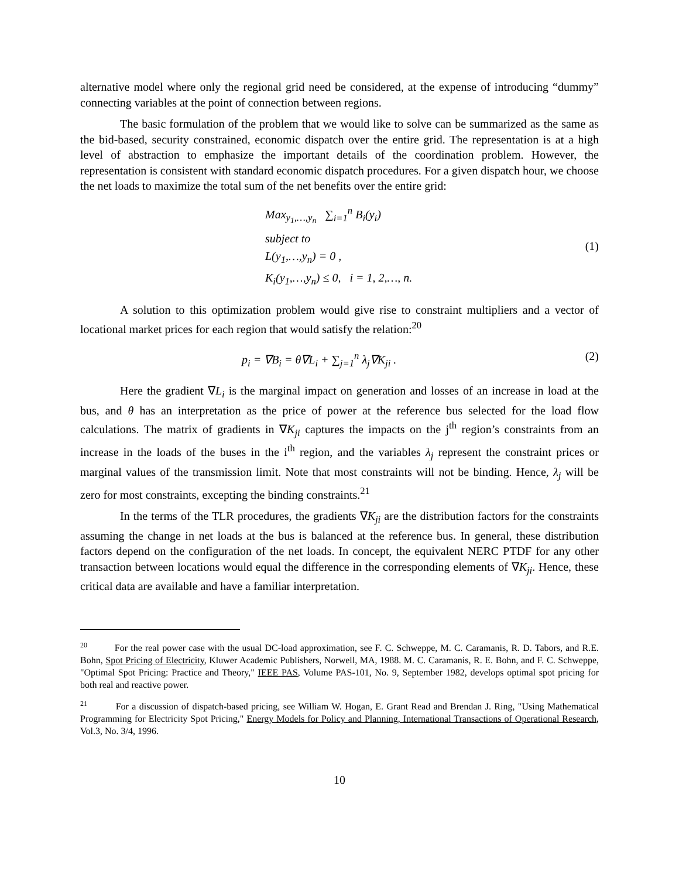alternative model where only the regional grid need be considered, at the expense of introducing “dummy” connecting variables at the point of connection between regions.
The basic formulation of the problem that we would like to solve can be summarized as the same as the bid-based, security constrained, economic dispatch over the entire grid. The representation is at a high level of abstraction to emphasize the important details of the coordination problem. However, the representation is consistent with standard economic dispatch procedures. For a given dispatch hour, we choose the net loads to maximize the total sum of the net benefits over the entire grid:
Max<sub>y<sub>1</sub>,…,y<sub>n</sub></sub> ∑<sub>i=1</sub><sup>n</sup> B<sub>i</sub>(y<sub>i</sub>)
subject to
L(y<sub>1</sub>,…,y<sub>n</sub>) = 0 ,
K<sub>i</sub>(y<sub>1</sub>,…,y<sub>n</sub>) ≤ 0, i = 1, 2,…, n.
(1)
A solution to this optimization problem would give rise to constraint multipliers and a vector of locational market prices for each region that would satisfy the relation:<sup>20</sup>
p<sub>i</sub> = ∇B<sub>i</sub> = θ∇L<sub>i</sub> + ∑<sub>j=1</sub><sup>n</sup> λ<sub>j</sub>∇K<sub>ji</sub> .
(2)
Here the gradient ∇L<sub>i</sub> is the marginal impact on generation and losses of an increase in load at the bus, and θ has an interpretation as the price of power at the reference bus selected for the load flow calculations. The matrix of gradients in ∇K<sub>ji</sub> captures the impacts on the j<sup>th</sup> region’s constraints from an increase in the loads of the buses in the i<sup>th</sup> region, and the variables λ<sub>j</sub> represent the constraint prices or marginal values of the transmission limit. Note that most constraints will not be binding. Hence, λ<sub>j</sub> will be zero for most constraints, excepting the binding constraints.<sup>21</sup>
In the terms of the TLR procedures, the gradients ∇K<sub>ji</sub> are the distribution factors for the constraints assuming the change in net loads at the bus is balanced at the reference bus. In general, these distribution factors depend on the configuration of the net loads. In concept, the equivalent NERC PTDF for any other transaction between locations would equal the difference in the corresponding elements of ∇K<sub>ji</sub>. Hence, these critical data are available and have a familiar interpretation.
<sup>20</sup> For the real power case with the usual DC-load approximation, see F. C. Schweppe, M. C. Caramanis, R. D. Tabors, and R.E. Bohn, Spot Pricing of Electricity, Kluwer Academic Publishers, Norwell, MA, 1988. M. C. Caramanis, R. E. Bohn, and F. C. Schweppe, "Optimal Spot Pricing: Practice and Theory," IEEE PAS, Volume PAS-101, No. 9, September 1982, develops optimal spot pricing for both real and reactive power.
<sup>21</sup> For a discussion of dispatch-based pricing, see William W. Hogan, E. Grant Read and Brendan J. Ring, "Using Mathematical Programming for Electricity Spot Pricing," Energy Models for Policy and Planning, International Transactions of Operational Research, Vol.3, No. 3/4, 1996.
10